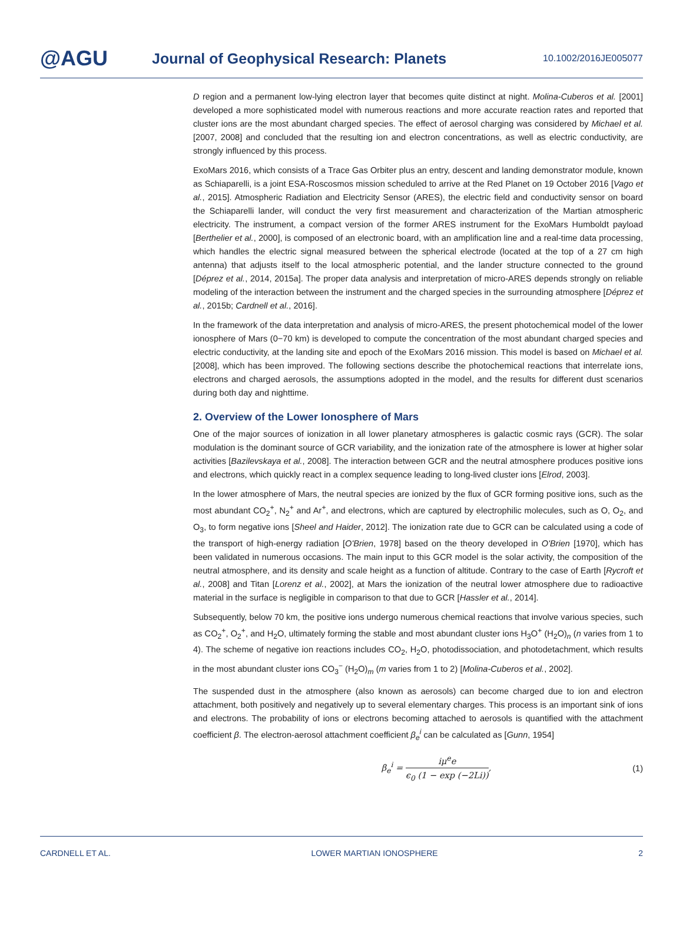@AGU
Journal of Geophysical Research: Planets
10.1002/2016JE005077
D region and a permanent low-lying electron layer that becomes quite distinct at night. Molina-Cuberos et al. [2001] developed a more sophisticated model with numerous reactions and more accurate reaction rates and reported that cluster ions are the most abundant charged species. The effect of aerosol charging was considered by Michael et al. [2007, 2008] and concluded that the resulting ion and electron concentrations, as well as electric conductivity, are strongly influenced by this process.
ExoMars 2016, which consists of a Trace Gas Orbiter plus an entry, descent and landing demonstrator module, known as Schiaparelli, is a joint ESA-Roscosmos mission scheduled to arrive at the Red Planet on 19 October 2016 [Vago et al., 2015]. Atmospheric Radiation and Electricity Sensor (ARES), the electric field and conductivity sensor on board the Schiaparelli lander, will conduct the very first measurement and characterization of the Martian atmospheric electricity. The instrument, a compact version of the former ARES instrument for the ExoMars Humboldt payload [Berthelier et al., 2000], is composed of an electronic board, with an amplification line and a real-time data processing, which handles the electric signal measured between the spherical electrode (located at the top of a 27 cm high antenna) that adjusts itself to the local atmospheric potential, and the lander structure connected to the ground [Déprez et al., 2014, 2015a]. The proper data analysis and interpretation of micro-ARES depends strongly on reliable modeling of the interaction between the instrument and the charged species in the surrounding atmosphere [Déprez et al., 2015b; Cardnell et al., 2016].
In the framework of the data interpretation and analysis of micro-ARES, the present photochemical model of the lower ionosphere of Mars (0−70 km) is developed to compute the concentration of the most abundant charged species and electric conductivity, at the landing site and epoch of the ExoMars 2016 mission. This model is based on Michael et al. [2008], which has been improved. The following sections describe the photochemical reactions that interrelate ions, electrons and charged aerosols, the assumptions adopted in the model, and the results for different dust scenarios during both day and nighttime.
2. Overview of the Lower Ionosphere of Mars
One of the major sources of ionization in all lower planetary atmospheres is galactic cosmic rays (GCR). The solar modulation is the dominant source of GCR variability, and the ionization rate of the atmosphere is lower at higher solar activities [Bazilevskaya et al., 2008]. The interaction between GCR and the neutral atmosphere produces positive ions and electrons, which quickly react in a complex sequence leading to long-lived cluster ions [Elrod, 2003].
In the lower atmosphere of Mars, the neutral species are ionized by the flux of GCR forming positive ions, such as the most abundant CO<sub>2</sub><sup>+</sup>, N<sub>2</sub><sup>+</sup> and Ar<sup>+</sup>, and electrons, which are captured by electrophilic molecules, such as O, O<sub>2</sub>, and O<sub>3</sub>, to form negative ions [Sheel and Haider, 2012]. The ionization rate due to GCR can be calculated using a code of the transport of high-energy radiation [O'Brien, 1978] based on the theory developed in O'Brien [1970], which has been validated in numerous occasions. The main input to this GCR model is the solar activity, the composition of the neutral atmosphere, and its density and scale height as a function of altitude. Contrary to the case of Earth [Rycroft et al., 2008] and Titan [Lorenz et al., 2002], at Mars the ionization of the neutral lower atmosphere due to radioactive material in the surface is negligible in comparison to that due to GCR [Hassler et al., 2014].
Subsequently, below 70 km, the positive ions undergo numerous chemical reactions that involve various species, such as CO<sub>2</sub><sup>+</sup>, O<sub>2</sub><sup>+</sup>, and H<sub>2</sub>O, ultimately forming the stable and most abundant cluster ions H<sub>3</sub>O<sup>+</sup> (H<sub>2</sub>O)<sub>n</sub> (n varies from 1 to 4). The scheme of negative ion reactions includes CO<sub>2</sub>, H<sub>2</sub>O, photodissociation, and photodetachment, which results in the most abundant cluster ions CO<sub>3</sub><sup>−</sup> (H<sub>2</sub>O)<sub>m</sub> (m varies from 1 to 2) [Molina-Cuberos et al., 2002].
The suspended dust in the atmosphere (also known as aerosols) can become charged due to ion and electron attachment, both positively and negatively up to several elementary charges. This process is an important sink of ions and electrons. The probability of ions or electrons becoming attached to aerosols is quantified with the attachment coefficient β. The electron-aerosol attachment coefficient β<sub>e</sub><sup>i</sup> can be calculated as [Gunn, 1954]
β<sub>e</sub><sup>i</sup> = iμ<sup>e</sup>e ϵ<sub>0</sub> (1 − exp (−2Li)),
(1)
CARDNELL ET AL. LOWER MARTIAN IONOSPHERE 2